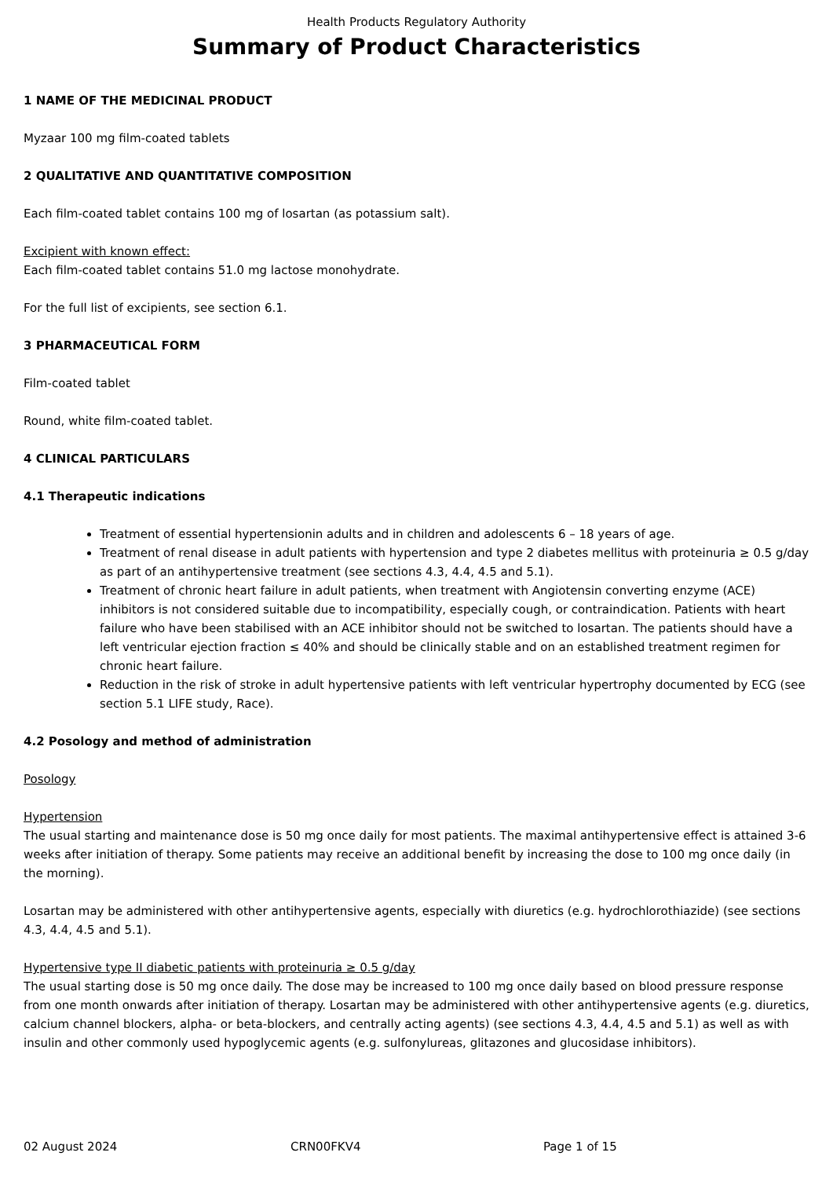Health Products Regulatory Authority
Summary of Product Characteristics
1 NAME OF THE MEDICINAL PRODUCT
Myzaar 100 mg film-coated tablets
2 QUALITATIVE AND QUANTITATIVE COMPOSITION
Each film-coated tablet contains 100 mg of losartan (as potassium salt).
Excipient with known effect:
Each film-coated tablet contains 51.0 mg lactose monohydrate.
For the full list of excipients, see section 6.1.
3 PHARMACEUTICAL FORM
Film-coated tablet
Round, white film-coated tablet.
4 CLINICAL PARTICULARS
4.1 Therapeutic indications
Treatment of essential hypertensionin adults and in children and adolescents 6 – 18 years of age.
Treatment of renal disease in adult patients with hypertension and type 2 diabetes mellitus with proteinuria ≥ 0.5 g/day as part of an antihypertensive treatment (see sections 4.3, 4.4, 4.5 and 5.1).
Treatment of chronic heart failure in adult patients, when treatment with Angiotensin converting enzyme (ACE) inhibitors is not considered suitable due to incompatibility, especially cough, or contraindication. Patients with heart failure who have been stabilised with an ACE inhibitor should not be switched to losartan. The patients should have a left ventricular ejection fraction ≤ 40% and should be clinically stable and on an established treatment regimen for chronic heart failure.
Reduction in the risk of stroke in adult hypertensive patients with left ventricular hypertrophy documented by ECG (see section 5.1 LIFE study, Race).
4.2 Posology and method of administration
Posology
Hypertension
The usual starting and maintenance dose is 50 mg once daily for most patients. The maximal antihypertensive effect is attained 3-6 weeks after initiation of therapy. Some patients may receive an additional benefit by increasing the dose to 100 mg once daily (in the morning).
Losartan may be administered with other antihypertensive agents, especially with diuretics (e.g. hydrochlorothiazide) (see sections 4.3, 4.4, 4.5 and 5.1).
Hypertensive type II diabetic patients with proteinuria ≥ 0.5 g/day
The usual starting dose is 50 mg once daily. The dose may be increased to 100 mg once daily based on blood pressure response from one month onwards after initiation of therapy. Losartan may be administered with other antihypertensive agents (e.g. diuretics, calcium channel blockers, alpha- or beta-blockers, and centrally acting agents) (see sections 4.3, 4.4, 4.5 and 5.1) as well as with insulin and other commonly used hypoglycemic agents (e.g. sulfonylureas, glitazones and glucosidase inhibitors).
02 August 2024 CRN00FKV4 Page 1 of 15